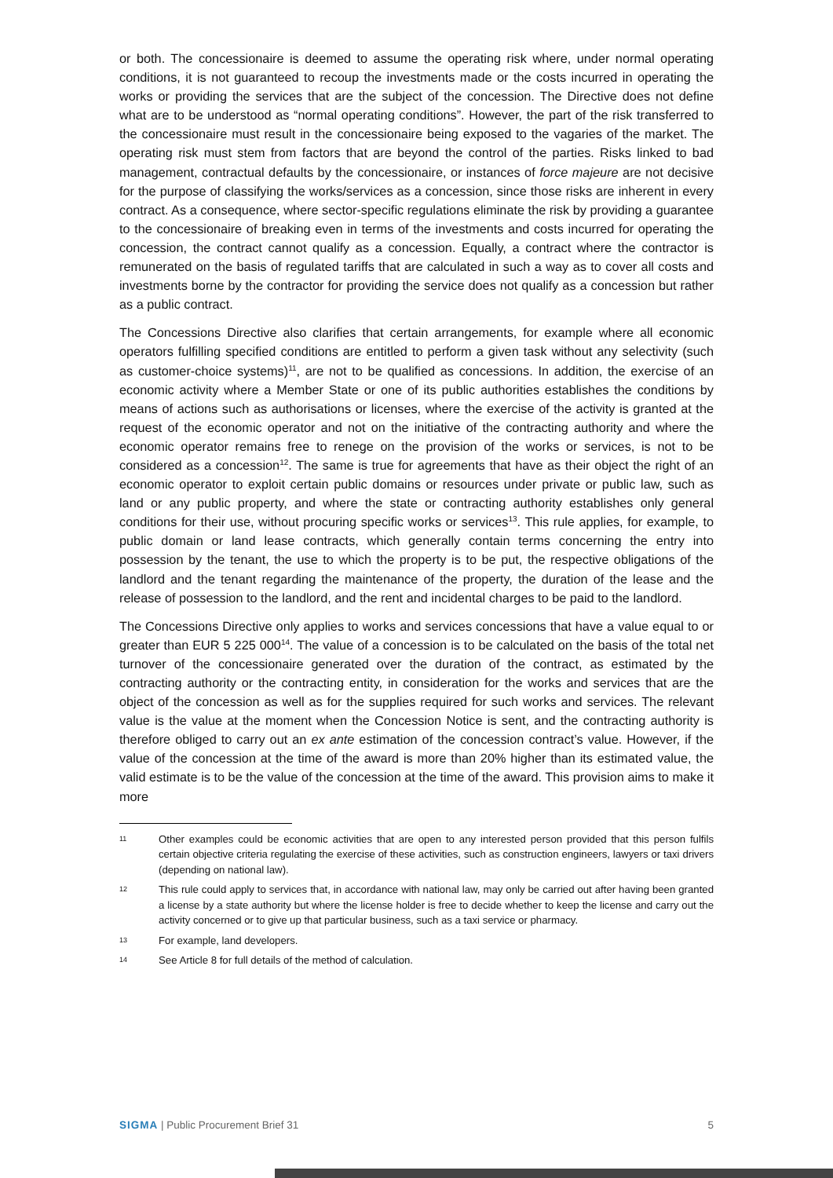or both. The concessionaire is deemed to assume the operating risk where, under normal operating conditions, it is not guaranteed to recoup the investments made or the costs incurred in operating the works or providing the services that are the subject of the concession. The Directive does not define what are to be understood as “normal operating conditions”. However, the part of the risk transferred to the concessionaire must result in the concessionaire being exposed to the vagaries of the market. The operating risk must stem from factors that are beyond the control of the parties. Risks linked to bad management, contractual defaults by the concessionaire, or instances of force majeure are not decisive for the purpose of classifying the works/services as a concession, since those risks are inherent in every contract. As a consequence, where sector-specific regulations eliminate the risk by providing a guarantee to the concessionaire of breaking even in terms of the investments and costs incurred for operating the concession, the contract cannot qualify as a concession. Equally, a contract where the contractor is remunerated on the basis of regulated tariffs that are calculated in such a way as to cover all costs and investments borne by the contractor for providing the service does not qualify as a concession but rather as a public contract.
The Concessions Directive also clarifies that certain arrangements, for example where all economic operators fulfilling specified conditions are entitled to perform a given task without any selectivity (such as customer-choice systems)<sup>11</sup>, are not to be qualified as concessions. In addition, the exercise of an economic activity where a Member State or one of its public authorities establishes the conditions by means of actions such as authorisations or licenses, where the exercise of the activity is granted at the request of the economic operator and not on the initiative of the contracting authority and where the economic operator remains free to renege on the provision of the works or services, is not to be considered as a concession<sup>12</sup>. The same is true for agreements that have as their object the right of an economic operator to exploit certain public domains or resources under private or public law, such as land or any public property, and where the state or contracting authority establishes only general conditions for their use, without procuring specific works or services<sup>13</sup>. This rule applies, for example, to public domain or land lease contracts, which generally contain terms concerning the entry into possession by the tenant, the use to which the property is to be put, the respective obligations of the landlord and the tenant regarding the maintenance of the property, the duration of the lease and the release of possession to the landlord, and the rent and incidental charges to be paid to the landlord.
The Concessions Directive only applies to works and services concessions that have a value equal to or greater than EUR 5 225 000<sup>14</sup>. The value of a concession is to be calculated on the basis of the total net turnover of the concessionaire generated over the duration of the contract, as estimated by the contracting authority or the contracting entity, in consideration for the works and services that are the object of the concession as well as for the supplies required for such works and services. The relevant value is the value at the moment when the Concession Notice is sent, and the contracting authority is therefore obliged to carry out an ex ante estimation of the concession contract’s value. However, if the value of the concession at the time of the award is more than 20% higher than its estimated value, the valid estimate is to be the value of the concession at the time of the award. This provision aims to make it more
11 Other examples could be economic activities that are open to any interested person provided that this person fulfils certain objective criteria regulating the exercise of these activities, such as construction engineers, lawyers or taxi drivers (depending on national law).
12 This rule could apply to services that, in accordance with national law, may only be carried out after having been granted a license by a state authority but where the license holder is free to decide whether to keep the license and carry out the activity concerned or to give up that particular business, such as a taxi service or pharmacy.
13 For example, land developers.
14 See Article 8 for full details of the method of calculation.
SIGMA | Public Procurement Brief 31 5